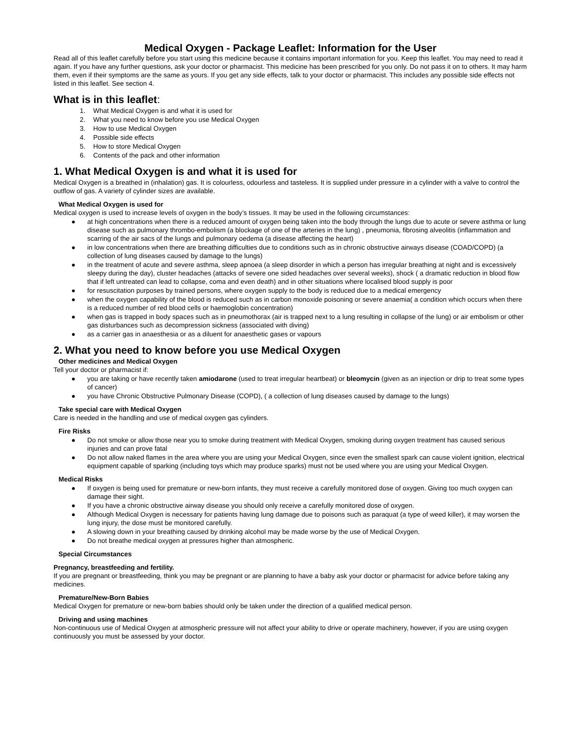Medical Oxygen - Package Leaflet: Information for the User
Read all of this leaflet carefully before you start using this medicine because it contains important information for you. Keep this leaflet. You may need to read it again. If you have any further questions, ask your doctor or pharmacist. This medicine has been prescribed for you only. Do not pass it on to others. It may harm them, even if their symptoms are the same as yours. If you get any side effects, talk to your doctor or pharmacist. This includes any possible side effects not listed in this leaflet. See section 4.
What is in this leaflet:
1. What Medical Oxygen is and what it is used for
2. What you need to know before you use Medical Oxygen
3. How to use Medical Oxygen
4. Possible side effects
5. How to store Medical Oxygen
6. Contents of the pack and other information
1. What Medical Oxygen is and what it is used for
Medical Oxygen is a breathed in (inhalation) gas. It is colourless, odourless and tasteless. It is supplied under pressure in a cylinder with a valve to control the outflow of gas. A variety of cylinder sizes are available.
What Medical Oxygen is used for
Medical oxygen is used to increase levels of oxygen in the body’s tissues. It may be used in the following circumstances:
● at high concentrations when there is a reduced amount of oxygen being taken into the body through the lungs due to acute or severe asthma or lung disease such as pulmonary thrombo-embolism (a blockage of one of the arteries in the lung) , pneumonia, fibrosing alveolitis (inflammation and scarring of the air sacs of the lungs and pulmonary oedema (a disease affecting the heart)
● in low concentrations when there are breathing difficulties due to conditions such as in chronic obstructive airways disease (COAD/COPD) (a collection of lung diseases caused by damage to the lungs)
● in the treatment of acute and severe asthma, sleep apnoea (a sleep disorder in which a person has irregular breathing at night and is excessively sleepy during the day), cluster headaches (attacks of severe one sided headaches over several weeks), shock ( a dramatic reduction in blood flow that if left untreated can lead to collapse, coma and even death) and in other situations where localised blood supply is poor
● for resuscitation purposes by trained persons, where oxygen supply to the body is reduced due to a medical emergency
● when the oxygen capability of the blood is reduced such as in carbon monoxide poisoning or severe anaemia( a condition which occurs when there is a reduced number of red blood cells or haemoglobin concentration)
● when gas is trapped in body spaces such as in pneumothorax (air is trapped next to a lung resulting in collapse of the lung) or air embolism or other gas disturbances such as decompression sickness (associated with diving)
● as a carrier gas in anaesthesia or as a diluent for anaesthetic gases or vapours
2. What you need to know before you use Medical Oxygen
Other medicines and Medical Oxygen
Tell your doctor or pharmacist if:
● you are taking or have recently taken amiodarone (used to treat irregular heartbeat) or bleomycin (given as an injection or drip to treat some types of cancer)
● you have Chronic Obstructive Pulmonary Disease (COPD), ( a collection of lung diseases caused by damage to the lungs)
Take special care with Medical Oxygen
Care is needed in the handling and use of medical oxygen gas cylinders.
Fire Risks
● Do not smoke or allow those near you to smoke during treatment with Medical Oxygen, smoking during oxygen treatment has caused serious injuries and can prove fatal
● Do not allow naked flames in the area where you are using your Medical Oxygen, since even the smallest spark can cause violent ignition, electrical equipment capable of sparking (including toys which may produce sparks) must not be used where you are using your Medical Oxygen.
Medical Risks
● If oxygen is being used for premature or new-born infants, they must receive a carefully monitored dose of oxygen. Giving too much oxygen can damage their sight.
● If you have a chronic obstructive airway disease you should only receive a carefully monitored dose of oxygen.
● Although Medical Oxygen is necessary for patients having lung damage due to poisons such as paraquat (a type of weed killer), it may worsen the lung injury, the dose must be monitored carefully.
● A slowing down in your breathing caused by drinking alcohol may be made worse by the use of Medical Oxygen.
● Do not breathe medical oxygen at pressures higher than atmospheric.
Special Circumstances
Pregnancy, breastfeeding and fertility.
If you are pregnant or breastfeeding, think you may be pregnant or are planning to have a baby ask your doctor or pharmacist for advice before taking any medicines.
Premature/New-Born Babies
Medical Oxygen for premature or new-born babies should only be taken under the direction of a qualified medical person.
Driving and using machines
Non-continuous use of Medical Oxygen at atmospheric pressure will not affect your ability to drive or operate machinery, however, if you are using oxygen continuously you must be assessed by your doctor.